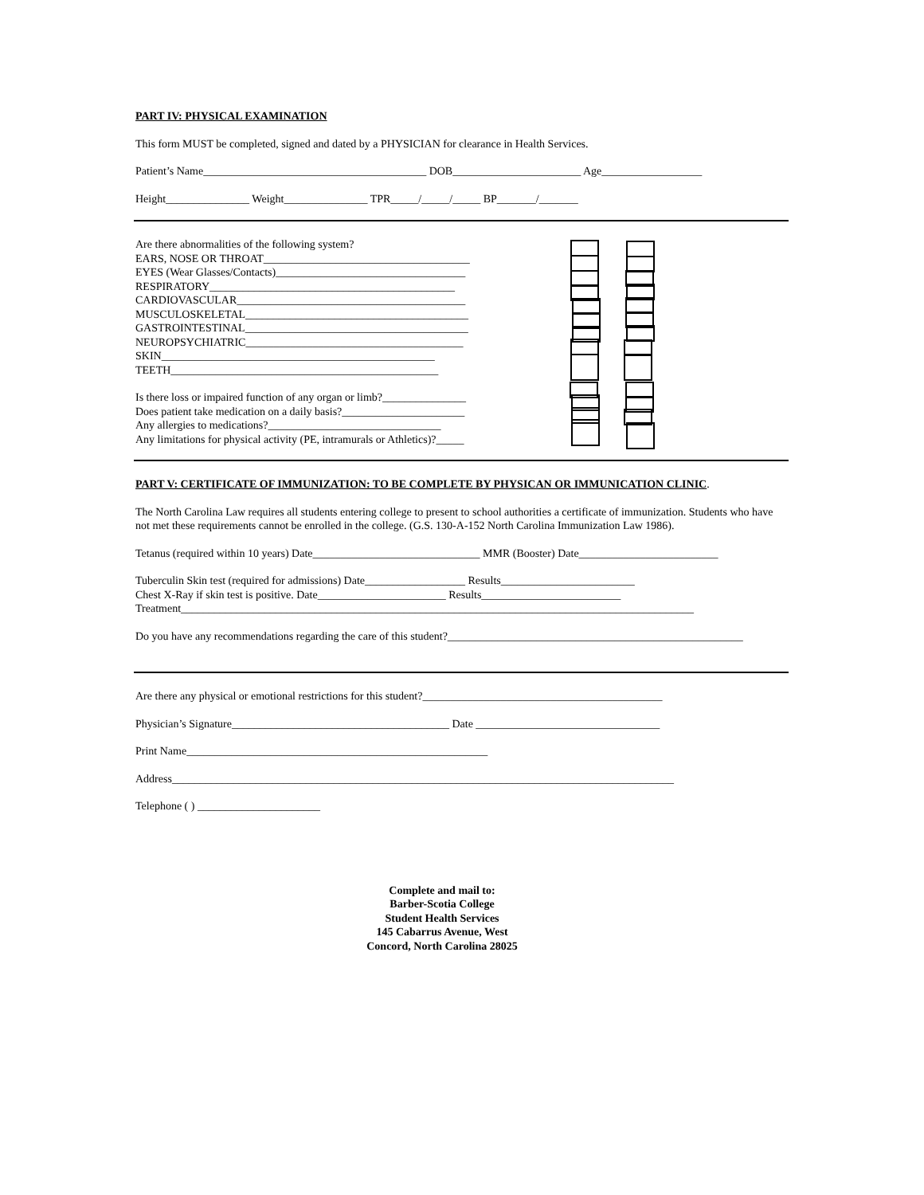PART IV: PHYSICAL EXAMINATION
This form MUST be completed, signed and dated by a PHYSICIAN for clearance in Health Services.
Patient’s Name________________________________________ DOB_______________________ Age__________________
Height_______________ Weight_______________ TPR_____/_____/_____ BP_______/_______
Are there abnormalities of the following system?
EARS, NOSE OR THROAT_____________________________________
EYES (Wear Glasses/Contacts)__________________________________
RESPIRATORY____________________________________________
CARDIOVASCULAR_________________________________________
MUSCULOSKELETAL________________________________________
GASTROINTESTINAL________________________________________
NEUROPSYCHIATRIC_______________________________________
SKIN_________________________________________________
TEETH________________________________________________
Is there loss or impaired function of any organ or limb?_______________
Does patient take medication on a daily basis?______________________
Any allergies to medications?_______________________________
Any limitations for physical activity (PE, intramurals or Athletics)?_____
PART V: CERTIFICATE OF IMMUNIZATION: TO BE COMPLETE BY PHYSICAN OR IMMUNICATION CLINIC.
The North Carolina Law requires all students entering college to present to school authorities a certificate of immunization. Students who have not met these requirements cannot be enrolled in the college. (G.S. 130-A-152 North Carolina Immunization Law 1986).
Tetanus (required within 10 years) Date______________________________ MMR (Booster) Date_________________________
Tuberculin Skin test (required for admissions) Date__________________ Results________________________
Chest X-Ray if skin test is positive. Date_______________________ Results_________________________
Treatment____________________________________________________________________________________________
Do you have any recommendations regarding the care of this student?_____________________________________________________
Are there any physical or emotional restrictions for this student?___________________________________________
Physician’s Signature_______________________________________ Date _________________________________
Print Name______________________________________________________
Address__________________________________________________________________________________________
Telephone ( ) ______________________
Complete and mail to:
Barber-Scotia College
Student Health Services
145 Cabarrus Avenue, West
Concord, North Carolina 28025